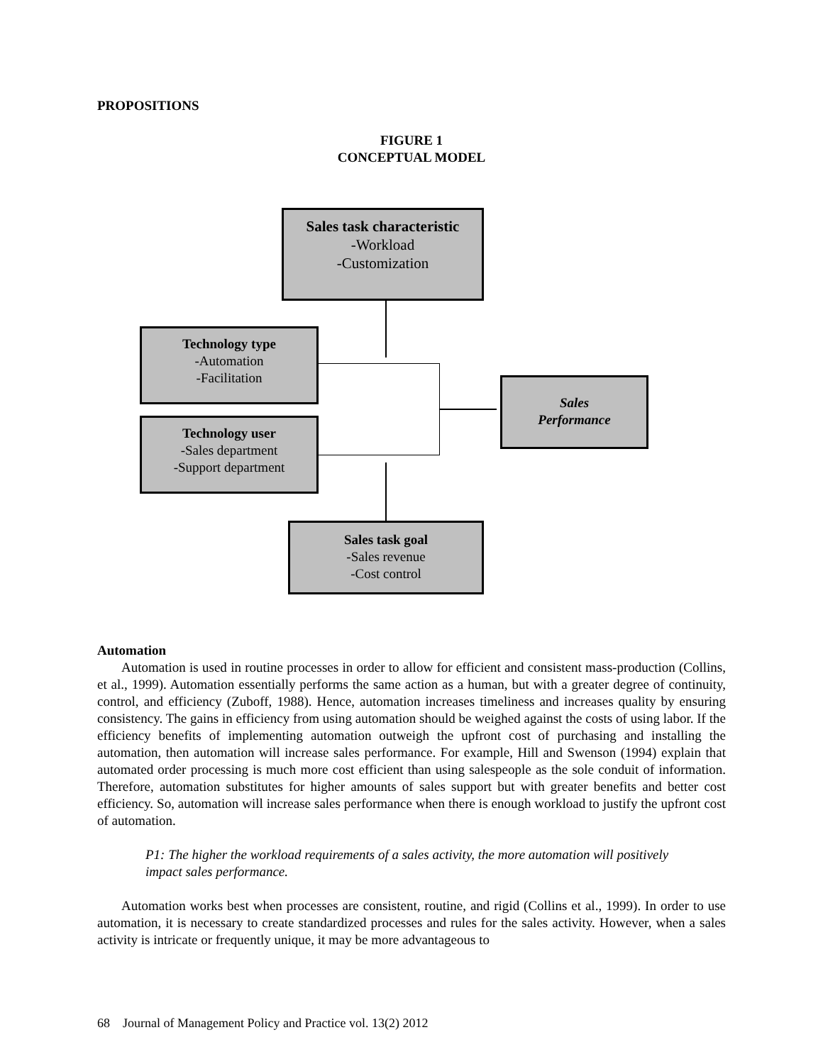PROPOSITIONS
FIGURE 1
CONCEPTUAL MODEL
Sales task characteristic
-Workload
-Customization
Technology type
-Automation
-Facilitation
Technology user
-Sales department
-Support department
Sales
Performance
Sales task goal
-Sales revenue
-Cost control
Automation
Automation is used in routine processes in order to allow for efficient and consistent mass-production (Collins, et al., 1999). Automation essentially performs the same action as a human, but with a greater degree of continuity, control, and efficiency (Zuboff, 1988). Hence, automation increases timeliness and increases quality by ensuring consistency. The gains in efficiency from using automation should be weighed against the costs of using labor. If the efficiency benefits of implementing automation outweigh the upfront cost of purchasing and installing the automation, then automation will increase sales performance. For example, Hill and Swenson (1994) explain that automated order processing is much more cost efficient than using salespeople as the sole conduit of information. Therefore, automation substitutes for higher amounts of sales support but with greater benefits and better cost efficiency. So, automation will increase sales performance when there is enough workload to justify the upfront cost of automation.
P1: The higher the workload requirements of a sales activity, the more automation will positively impact sales performance.
Automation works best when processes are consistent, routine, and rigid (Collins et al., 1999). In order to use automation, it is necessary to create standardized processes and rules for the sales activity. However, when a sales activity is intricate or frequently unique, it may be more advantageous to
68 Journal of Management Policy and Practice vol. 13(2) 2012